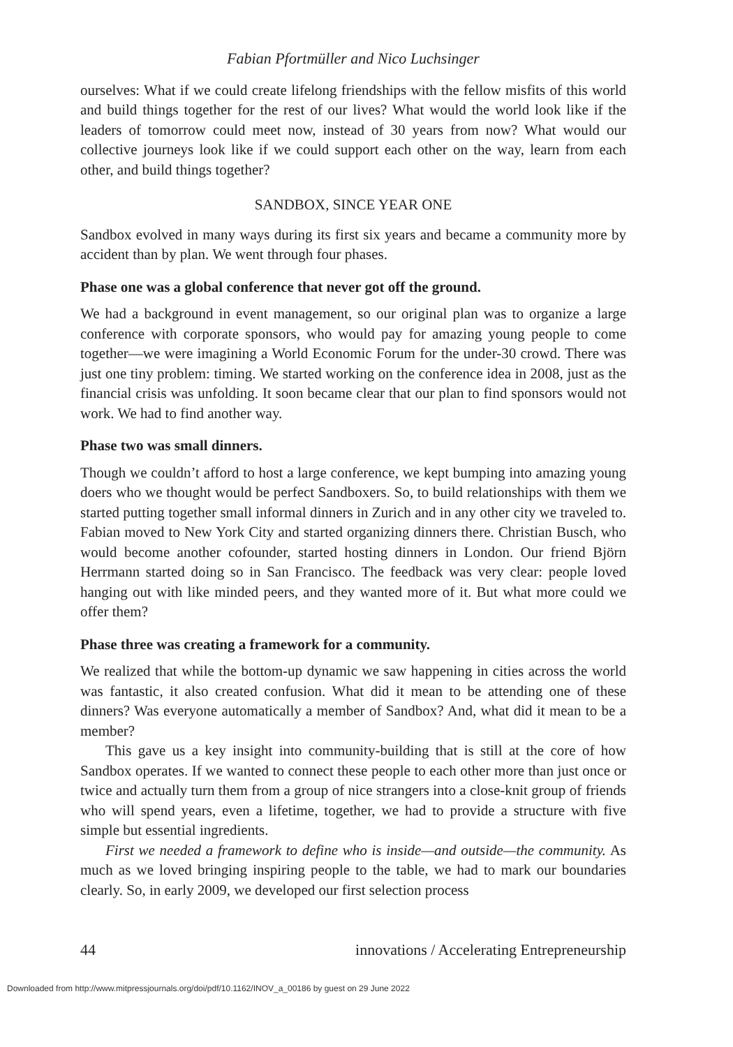Fabian Pfortmüller and Nico Luchsinger
ourselves: What if we could create lifelong friendships with the fellow misfits of this world and build things together for the rest of our lives? What would the world look like if the leaders of tomorrow could meet now, instead of 30 years from now? What would our collective journeys look like if we could support each other on the way, learn from each other, and build things together?
SANDBOX, SINCE YEAR ONE
Sandbox evolved in many ways during its first six years and became a community more by accident than by plan. We went through four phases.
Phase one was a global conference that never got off the ground.
We had a background in event management, so our original plan was to organize a large conference with corporate sponsors, who would pay for amazing young people to come together—we were imagining a World Economic Forum for the under-30 crowd. There was just one tiny problem: timing. We started working on the conference idea in 2008, just as the financial crisis was unfolding. It soon became clear that our plan to find sponsors would not work. We had to find another way.
Phase two was small dinners.
Though we couldn’t afford to host a large conference, we kept bumping into amazing young doers who we thought would be perfect Sandboxers. So, to build relationships with them we started putting together small informal dinners in Zurich and in any other city we traveled to. Fabian moved to New York City and started organizing dinners there. Christian Busch, who would become another cofounder, started hosting dinners in London. Our friend Björn Herrmann started doing so in San Francisco. The feedback was very clear: people loved hanging out with like minded peers, and they wanted more of it. But what more could we offer them?
Phase three was creating a framework for a community.
We realized that while the bottom-up dynamic we saw happening in cities across the world was fantastic, it also created confusion. What did it mean to be attending one of these dinners? Was everyone automatically a member of Sandbox? And, what did it mean to be a member?
This gave us a key insight into community-building that is still at the core of how Sandbox operates. If we wanted to connect these people to each other more than just once or twice and actually turn them from a group of nice strangers into a close-knit group of friends who will spend years, even a lifetime, together, we had to provide a structure with five simple but essential ingredients.
First we needed a framework to define who is inside—and outside—the community. As much as we loved bringing inspiring people to the table, we had to mark our boundaries clearly. So, in early 2009, we developed our first selection process
44 innovations / Accelerating Entrepreneurship
Downloaded from http://www.mitpressjournals.org/doi/pdf/10.1162/INOV_a_00186 by guest on 29 June 2022